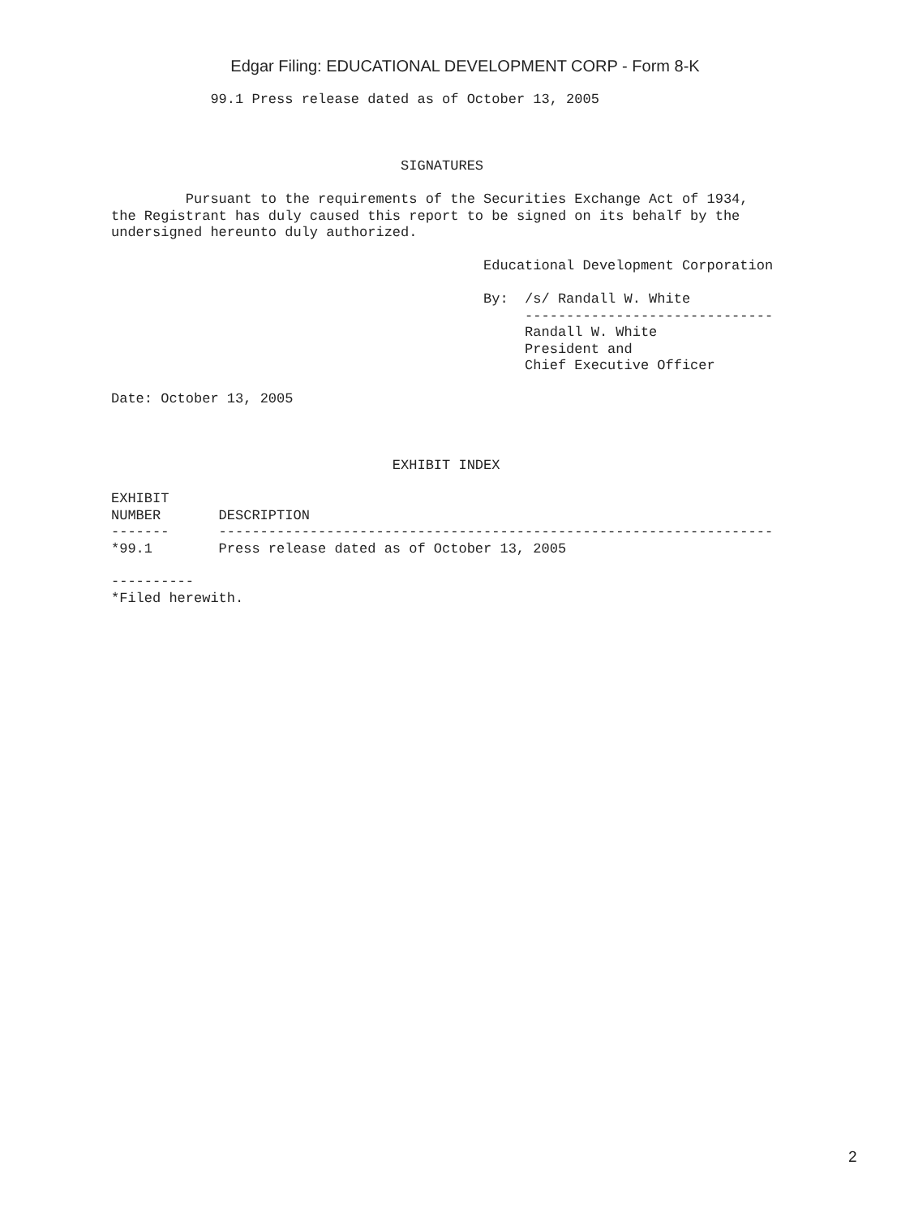Edgar Filing: EDUCATIONAL DEVELOPMENT CORP - Form 8-K
            99.1 Press release dated as of October 13, 2005



                                   SIGNATURES

         Pursuant to the requirements of the Securities Exchange Act of 1934,
the Registrant has duly caused this report to be signed on its behalf by the
undersigned hereunto duly authorized.

                                             Educational Development Corporation

                                             By:  /s/ Randall W. White
                                                  ------------------------------
                                                  Randall W. White
                                                  President and
                                                  Chief Executive Officer

Date: October 13, 2005



                                  EXHIBIT INDEX
| EXHIBIT NUMBER | DESCRIPTION |
| --- | --- |
| ------- | ------------------------------------------------------------------- |
| *99.1 | Press release dated as of October 13, 2005 |
----------
*Filed herewith.
2